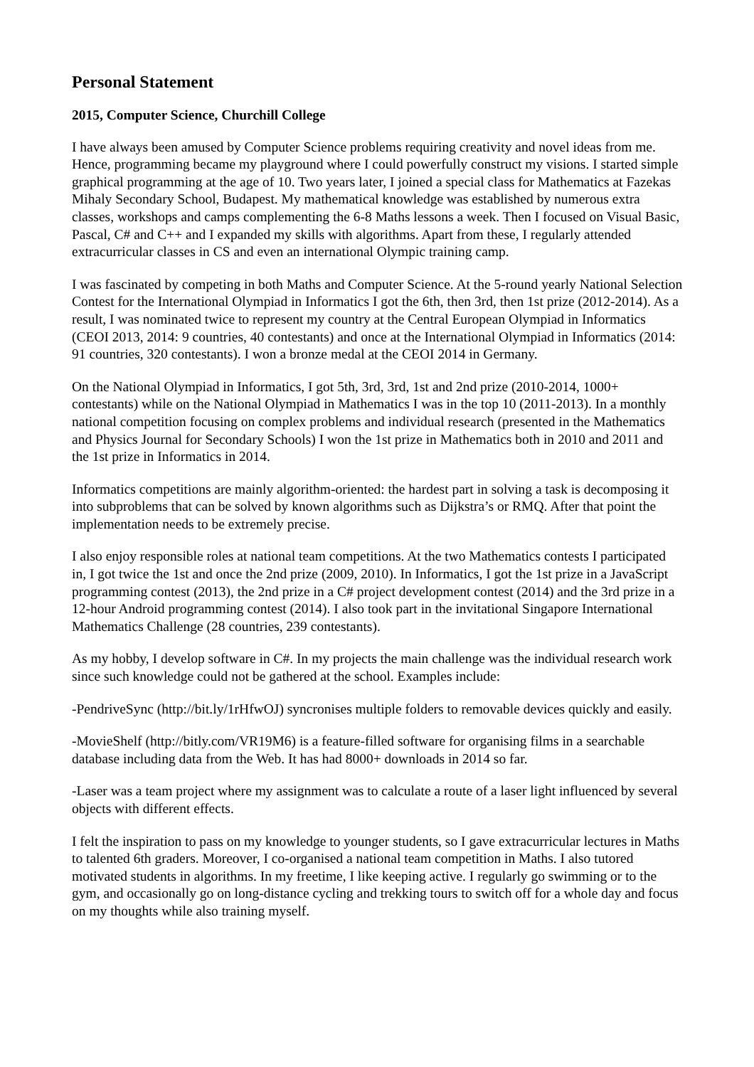Personal Statement
2015, Computer Science, Churchill College
I have always been amused by Computer Science problems requiring creativity and novel ideas from me. Hence, programming became my playground where I could powerfully construct my visions. I started simple graphical programming at the age of 10. Two years later, I joined a special class for Mathematics at Fazekas Mihaly Secondary School, Budapest. My mathematical knowledge was established by numerous extra classes, workshops and camps complementing the 6-8 Maths lessons a week. Then I focused on Visual Basic, Pascal, C# and C++ and I expanded my skills with algorithms. Apart from these, I regularly attended extracurricular classes in CS and even an international Olympic training camp.
I was fascinated by competing in both Maths and Computer Science. At the 5-round yearly National Selection Contest for the International Olympiad in Informatics I got the 6th, then 3rd, then 1st prize (2012-2014). As a result, I was nominated twice to represent my country at the Central European Olympiad in Informatics (CEOI 2013, 2014: 9 countries, 40 contestants) and once at the International Olympiad in Informatics (2014: 91 countries, 320 contestants). I won a bronze medal at the CEOI 2014 in Germany.
On the National Olympiad in Informatics, I got 5th, 3rd, 3rd, 1st and 2nd prize (2010-2014, 1000+ contestants) while on the National Olympiad in Mathematics I was in the top 10 (2011-2013). In a monthly national competition focusing on complex problems and individual research (presented in the Mathematics and Physics Journal for Secondary Schools) I won the 1st prize in Mathematics both in 2010 and 2011 and the 1st prize in Informatics in 2014.
Informatics competitions are mainly algorithm-oriented: the hardest part in solving a task is decomposing it into subproblems that can be solved by known algorithms such as Dijkstra’s or RMQ. After that point the implementation needs to be extremely precise.
I also enjoy responsible roles at national team competitions. At the two Mathematics contests I participated in, I got twice the 1st and once the 2nd prize (2009, 2010). In Informatics, I got the 1st prize in a JavaScript programming contest (2013), the 2nd prize in a C# project development contest (2014) and the 3rd prize in a 12-hour Android programming contest (2014). I also took part in the invitational Singapore International Mathematics Challenge (28 countries, 239 contestants).
As my hobby, I develop software in C#. In my projects the main challenge was the individual research work since such knowledge could not be gathered at the school. Examples include:
-PendriveSync (http://bit.ly/1rHfwOJ) syncronises multiple folders to removable devices quickly and easily.
-MovieShelf (http://bitly.com/VR19M6) is a feature-filled software for organising films in a searchable database including data from the Web. It has had 8000+ downloads in 2014 so far.
-Laser was a team project where my assignment was to calculate a route of a laser light influenced by several objects with different effects.
I felt the inspiration to pass on my knowledge to younger students, so I gave extracurricular lectures in Maths to talented 6th graders. Moreover, I co-organised a national team competition in Maths. I also tutored motivated students in algorithms. In my freetime, I like keeping active. I regularly go swimming or to the gym, and occasionally go on long-distance cycling and trekking tours to switch off for a whole day and focus on my thoughts while also training myself.